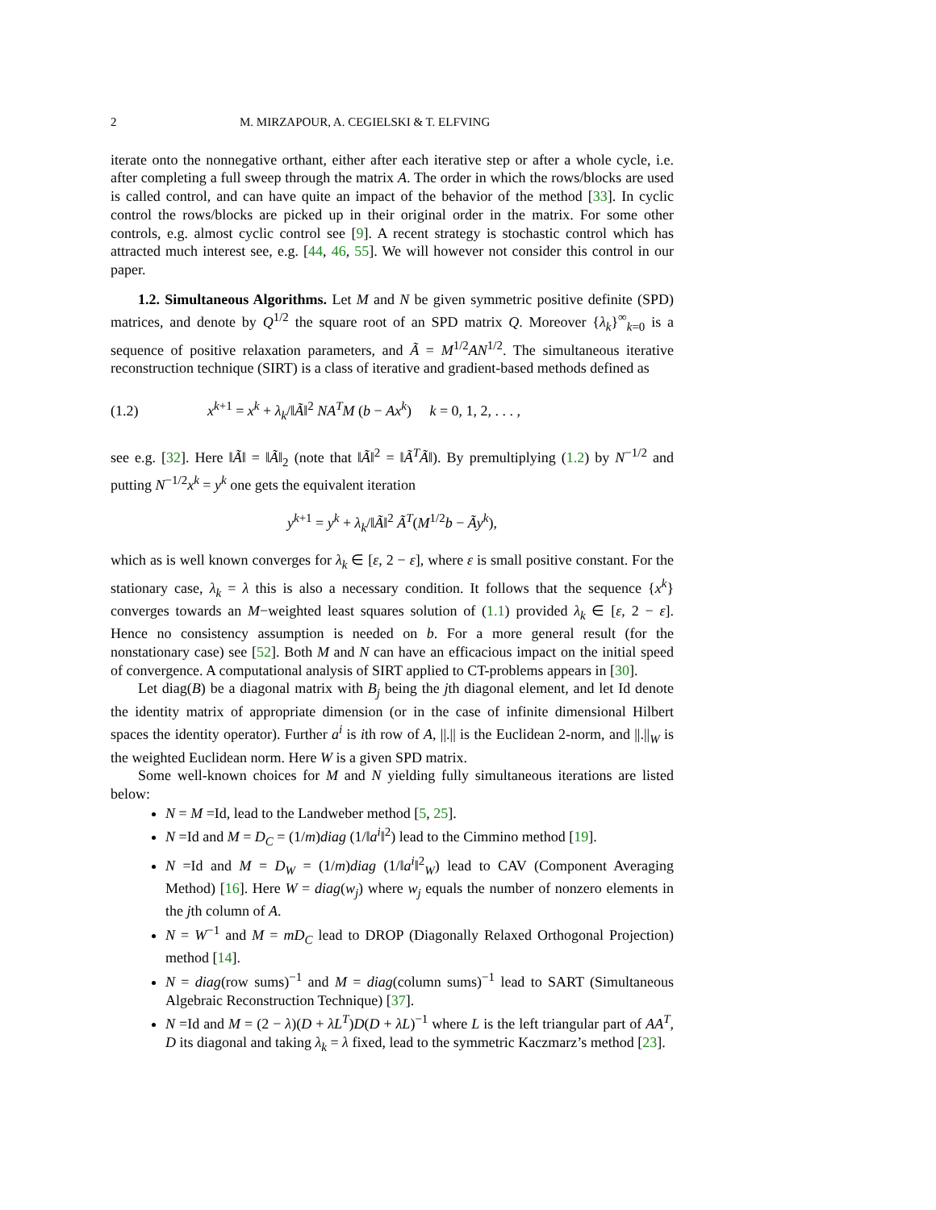2 M. MIRZAPOUR, A. CEGIELSKI & T. ELFVING
iterate onto the nonnegative orthant, either after each iterative step or after a whole cycle, i.e. after completing a full sweep through the matrix A. The order in which the rows/blocks are used is called control, and can have quite an impact of the behavior of the method [33]. In cyclic control the rows/blocks are picked up in their original order in the matrix. For some other controls, e.g. almost cyclic control see [9]. A recent strategy is stochastic control which has attracted much interest see, e.g. [44, 46, 55]. We will however not consider this control in our paper.
1.2. Simultaneous Algorithms. Let M and N be given symmetric positive definite (SPD) matrices, and denote by Q<sup>1/2</sup> the square root of an SPD matrix Q. Moreover {λ<sub>k</sub>}<sup>∞</sup><sub>k=0</sub> is a sequence of positive relaxation parameters, and Ã = M<sup>1/2</sup>AN<sup>1/2</sup>. The simultaneous iterative reconstruction technique (SIRT) is a class of iterative and gradient-based methods defined as
(1.2) x<sup>k+1</sup> = x<sup>k</sup> + λ<sub>k</sub>/‖Ã‖<sup>2</sup> NA<sup>T</sup>M (b − Ax<sup>k</sup>) k = 0, 1, 2, . . . ,
see e.g. [32]. Here ‖Ã‖ = ‖Ã‖<sub>2</sub> (note that ‖Ã‖<sup>2</sup> = ‖Ã<sup>T</sup>Ã‖). By premultiplying (1.2) by N<sup>−1/2</sup> and putting N<sup>−1/2</sup>x<sup>k</sup> = y<sup>k</sup> one gets the equivalent iteration
y<sup>k+1</sup> = y<sup>k</sup> + λ<sub>k</sub>/‖Ã‖<sup>2</sup> Ã<sup>T</sup>(M<sup>1/2</sup>b − Ãy<sup>k</sup>),
which as is well known converges for λ<sub>k</sub> ∈ [ε, 2 − ε], where ε is small positive constant. For the stationary case, λ<sub>k</sub> = λ this is also a necessary condition. It follows that the sequence {x<sup>k</sup>} converges towards an M−weighted least squares solution of (1.1) provided λ<sub>k</sub> ∈ [ε, 2 − ε]. Hence no consistency assumption is needed on b. For a more general result (for the nonstationary case) see [52]. Both M and N can have an efficacious impact on the initial speed of convergence. A computational analysis of SIRT applied to CT-problems appears in [30].
Let diag(B) be a diagonal matrix with B<sub>j</sub> being the jth diagonal element, and let Id denote the identity matrix of appropriate dimension (or in the case of infinite dimensional Hilbert spaces the identity operator). Further a<sup>i</sup> is ith row of A, ||.|| is the Euclidean 2-norm, and ||.||<sub>W</sub> is the weighted Euclidean norm. Here W is a given SPD matrix.
Some well-known choices for M and N yielding fully simultaneous iterations are listed below:
N = M =Id, lead to the Landweber method [5, 25].
N =Id and M = D<sub>C</sub> = (1/m)diag (1/‖a<sup>i</sup>‖<sup>2</sup>) lead to the Cimmino method [19].
N =Id and M = D<sub>W</sub> = (1/m)diag (1/‖a<sup>i</sup>‖<sup>2</sup><sub>W</sub>) lead to CAV (Component Averaging Method) [16]. Here W = diag(w<sub>j</sub>) where w<sub>j</sub> equals the number of nonzero elements in the jth column of A.
N = W<sup>−1</sup> and M = mD<sub>C</sub> lead to DROP (Diagonally Relaxed Orthogonal Projection) method [14].
N = diag(row sums)<sup>−1</sup> and M = diag(column sums)<sup>−1</sup> lead to SART (Simultaneous Algebraic Reconstruction Technique) [37].
N =Id and M = (2 − λ)(D + λL<sup>T</sup>)D(D + λL)<sup>−1</sup> where L is the left triangular part of AA<sup>T</sup>, D its diagonal and taking λ<sub>k</sub> = λ fixed, lead to the symmetric Kaczmarz’s method [23].